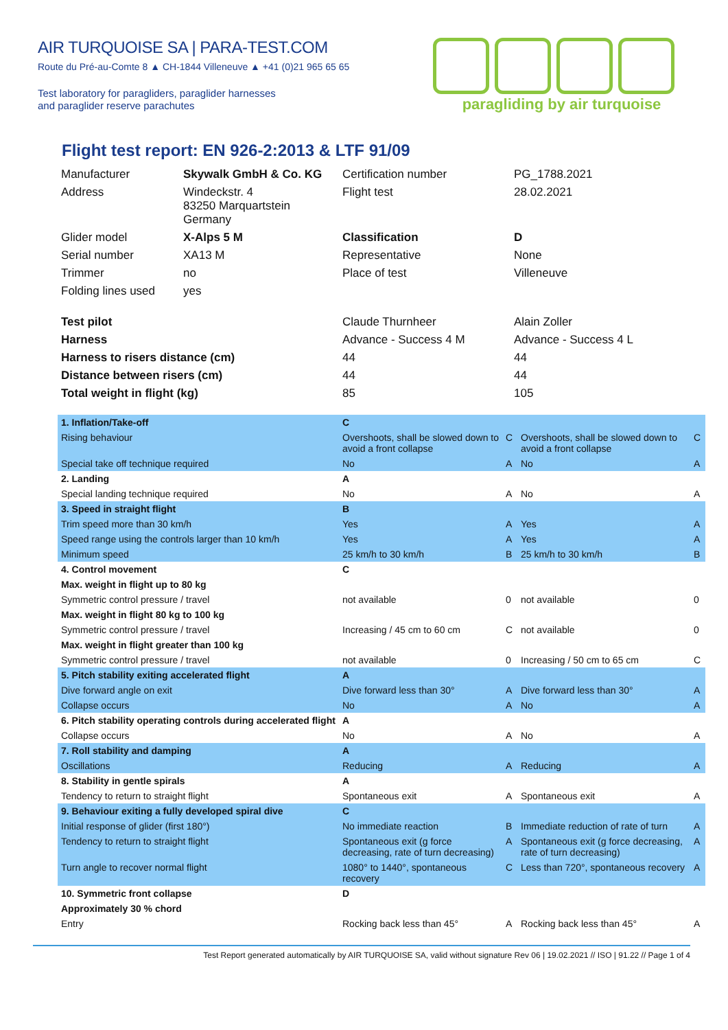AIR TURQUOISE SA | PARA-TEST.COM
Route du Pré-au-Comte 8 ▲ CH-1844 Villeneuve ▲ +41 (0)21 965 65 65
Test laboratory for paragliders, paraglider harnesses
and paraglider reserve parachutes
paragliding by air turquoise
Flight test report: EN 926-2:2013 & LTF 91/09
| Manufacturer | Skywalk GmbH & Co. KG | Certification number | PG_1788.2021 |
| Address | Windeckstr. 4 83250 Marquartstein Germany | Flight test | 28.02.2021 |
| Glider model | X-Alps 5 M | Classification | D |
| Serial number | XA13 M | Representative | None |
| Trimmer | no | Place of test | Villeneuve |
| Folding lines used | yes | | |
| Test pilot | | Claude Thurnheer | Alain Zoller |
| Harness | | Advance - Success 4 M | Advance - Success 4 L |
| Harness to risers distance (cm) | | 44 | 44 |
| Distance between risers (cm) | | 44 | 44 |
| Total weight in flight (kg) | | 85 | 105 |
| 1. Inflation/Take-off | C | | | |
| Rising behaviour | Overshoots, shall be slowed down to avoid a front collapse | C | Overshoots, shall be slowed down to avoid a front collapse | C |
| Special take off technique required | No | A | No | A |
| 2. Landing | A | | | |
| Special landing technique required | No | A | No | A |
| 3. Speed in straight flight | B | | | |
| Trim speed more than 30 km/h | Yes | A | Yes | A |
| Speed range using the controls larger than 10 km/h | Yes | A | Yes | A |
| Minimum speed | 25 km/h to 30 km/h | B | 25 km/h to 30 km/h | B |
| 4. Control movement | C | | | |
| Max. weight in flight up to 80 kg | | | | |
| Symmetric control pressure / travel | not available | 0 | not available | 0 |
| Max. weight in flight 80 kg to 100 kg | | | | |
| Symmetric control pressure / travel | Increasing / 45 cm to 60 cm | C | not available | 0 |
| Max. weight in flight greater than 100 kg | | | | |
| Symmetric control pressure / travel | not available | 0 | Increasing / 50 cm to 65 cm | C |
| 5. Pitch stability exiting accelerated flight | A | | | |
| Dive forward angle on exit | Dive forward less than 30° | A | Dive forward less than 30° | A |
| Collapse occurs | No | A | No | A |
| 6. Pitch stability operating controls during accelerated flight | A | | | |
| Collapse occurs | No | A | No | A |
| 7. Roll stability and damping | A | | | |
| Oscillations | Reducing | A | Reducing | A |
| 8. Stability in gentle spirals | A | | | |
| Tendency to return to straight flight | Spontaneous exit | A | Spontaneous exit | A |
| 9. Behaviour exiting a fully developed spiral dive | C | | | |
| Initial response of glider (first 180°) | No immediate reaction | B | Immediate reduction of rate of turn | A |
| Tendency to return to straight flight | Spontaneous exit (g force decreasing, rate of turn decreasing) | A | Spontaneous exit (g force decreasing, rate of turn decreasing) | A |
| Turn angle to recover normal flight | 1080° to 1440°, spontaneous recovery | C | Less than 720°, spontaneous recovery | A |
| 10. Symmetric front collapse | D | | | |
| Approximately 30 % chord | | | | |
| Entry | Rocking back less than 45° | A | Rocking back less than 45° | A |
Test Report generated automatically by AIR TURQUOISE SA, valid without signature Rev 06 | 19.02.2021 // ISO | 91.22 // Page 1 of 4